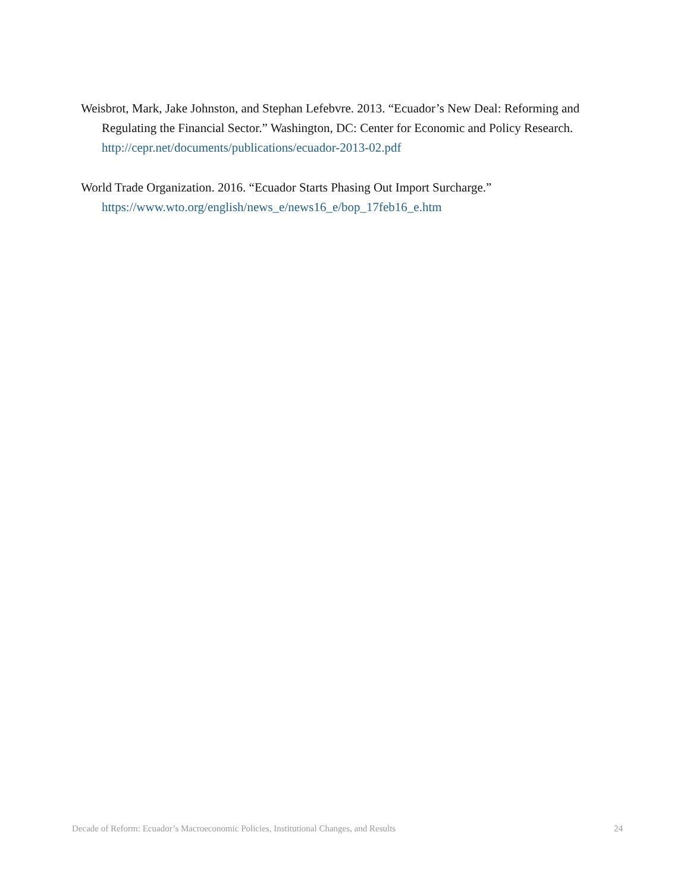Weisbrot, Mark, Jake Johnston, and Stephan Lefebvre. 2013. “Ecuador’s New Deal: Reforming and Regulating the Financial Sector.” Washington, DC: Center for Economic and Policy Research. http://cepr.net/documents/publications/ecuador-2013-02.pdf
World Trade Organization. 2016. “Ecuador Starts Phasing Out Import Surcharge.” https://www.wto.org/english/news_e/news16_e/bop_17feb16_e.htm
Decade of Reform: Ecuador’s Macroeconomic Policies, Institutional Changes, and Results 24